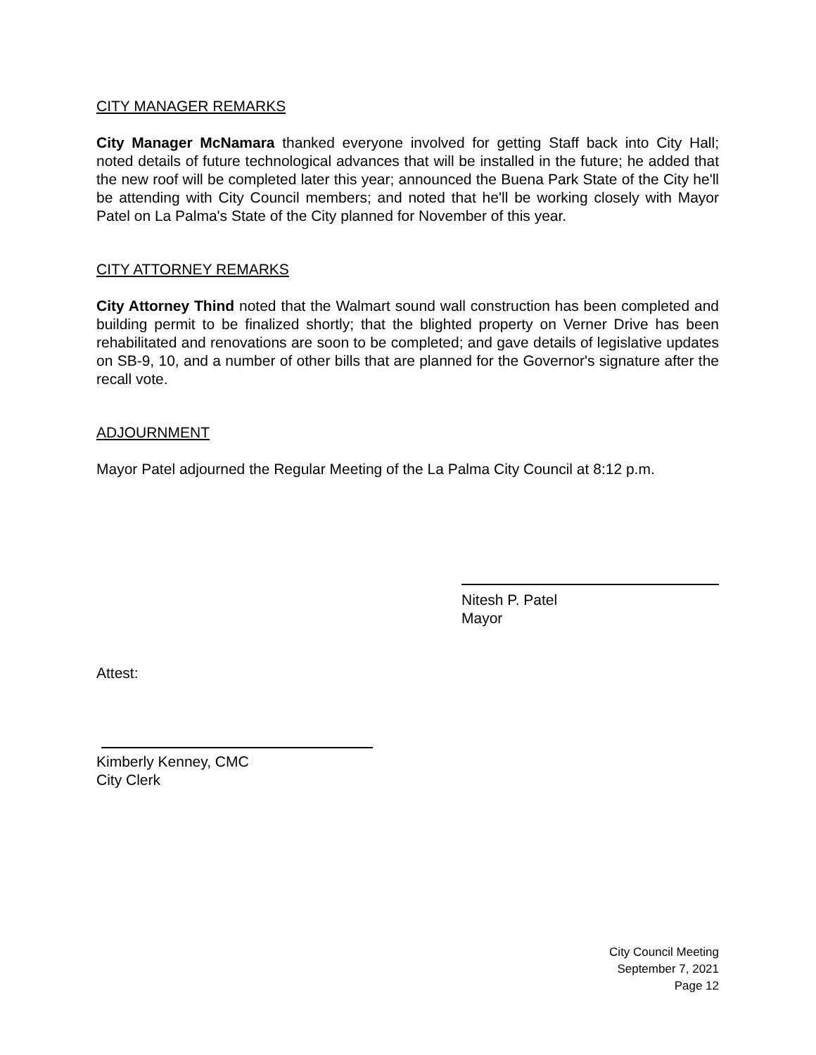CITY MANAGER REMARKS
City Manager McNamara thanked everyone involved for getting Staff back into City Hall; noted details of future technological advances that will be installed in the future; he added that the new roof will be completed later this year; announced the Buena Park State of the City he'll be attending with City Council members; and noted that he'll be working closely with Mayor Patel on La Palma's State of the City planned for November of this year.
CITY ATTORNEY REMARKS
City Attorney Thind noted that the Walmart sound wall construction has been completed and building permit to be finalized shortly; that the blighted property on Verner Drive has been rehabilitated and renovations are soon to be completed; and gave details of legislative updates on SB-9, 10, and a number of other bills that are planned for the Governor's signature after the recall vote.
ADJOURNMENT
Mayor Patel adjourned the Regular Meeting of the La Palma City Council at 8:12 p.m.
Nitesh P. Patel
Mayor
Attest:
Kimberly Kenney, CMC
City Clerk
City Council Meeting
September 7, 2021
Page 12